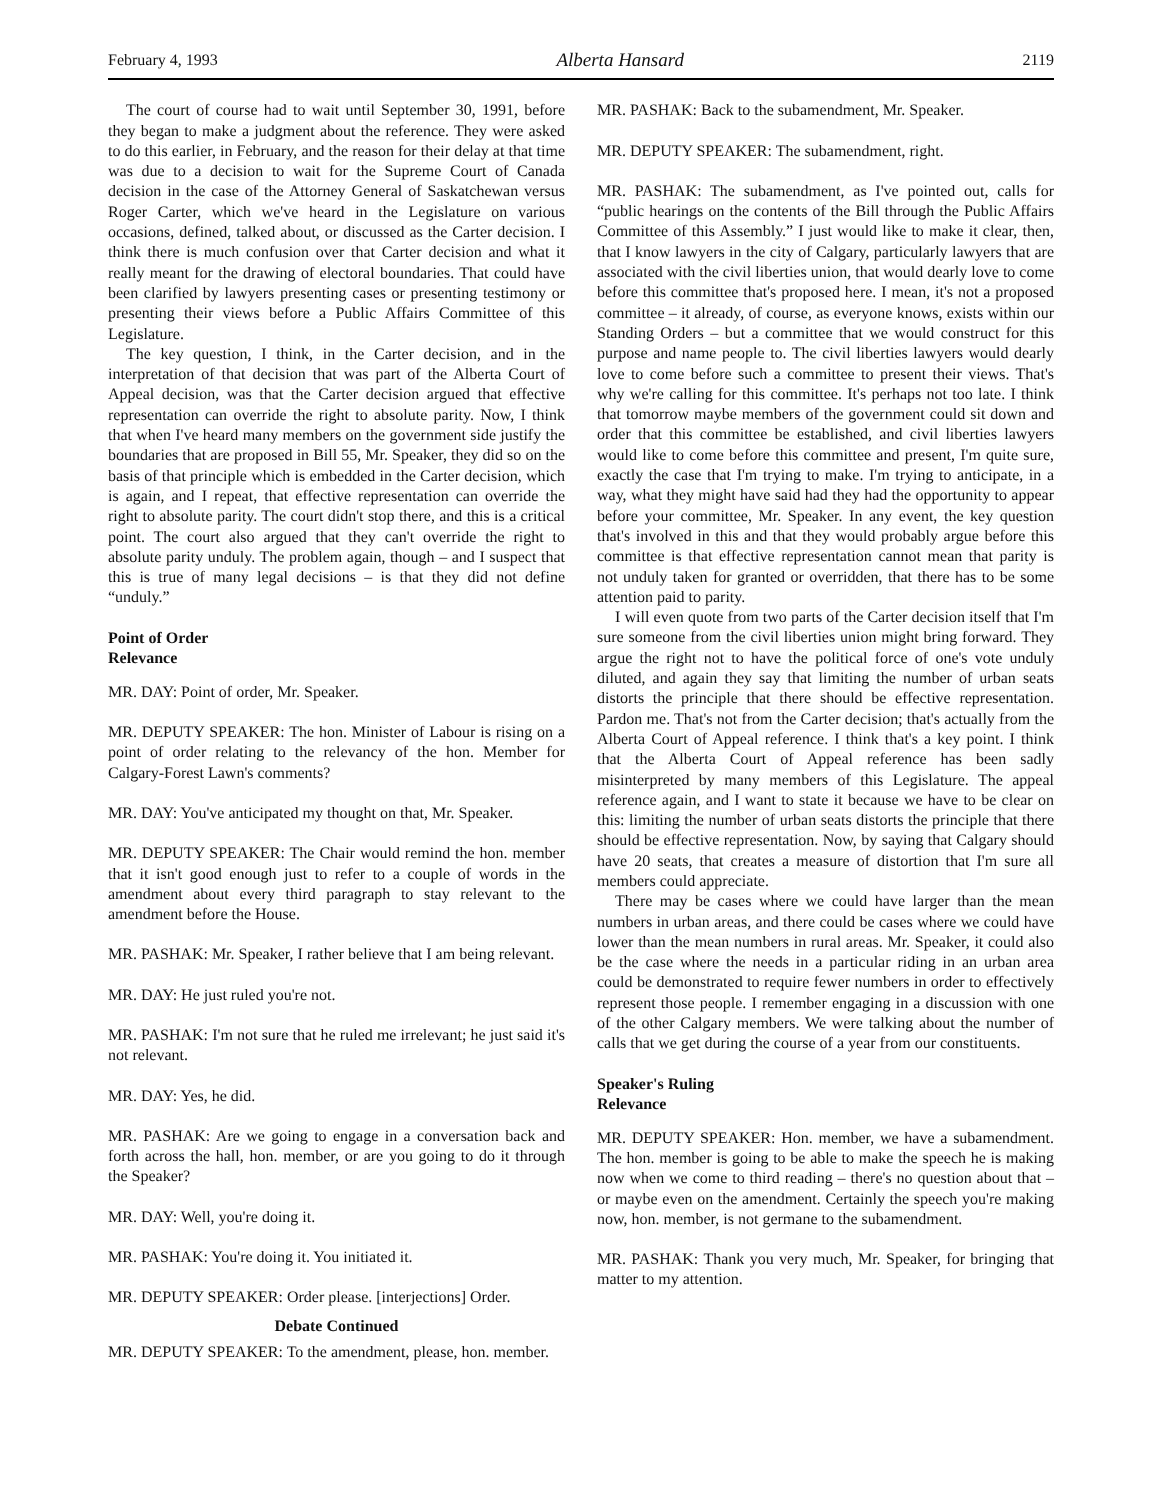February 4, 1993 Alberta Hansard 2119
The court of course had to wait until September 30, 1991, before they began to make a judgment about the reference. They were asked to do this earlier, in February, and the reason for their delay at that time was due to a decision to wait for the Supreme Court of Canada decision in the case of the Attorney General of Saskatchewan versus Roger Carter, which we've heard in the Legislature on various occasions, defined, talked about, or discussed as the Carter decision. I think there is much confusion over that Carter decision and what it really meant for the drawing of electoral boundaries. That could have been clarified by lawyers presenting cases or presenting testimony or presenting their views before a Public Affairs Committee of this Legislature.
The key question, I think, in the Carter decision, and in the interpretation of that decision that was part of the Alberta Court of Appeal decision, was that the Carter decision argued that effective representation can override the right to absolute parity. Now, I think that when I've heard many members on the government side justify the boundaries that are proposed in Bill 55, Mr. Speaker, they did so on the basis of that principle which is embedded in the Carter decision, which is again, and I repeat, that effective representation can override the right to absolute parity. The court didn't stop there, and this is a critical point. The court also argued that they can't override the right to absolute parity unduly. The problem again, though – and I suspect that this is true of many legal decisions – is that they did not define “unduly.”
Point of Order
Relevance
MR. DAY: Point of order, Mr. Speaker.
MR. DEPUTY SPEAKER: The hon. Minister of Labour is rising on a point of order relating to the relevancy of the hon. Member for Calgary-Forest Lawn's comments?
MR. DAY: You've anticipated my thought on that, Mr. Speaker.
MR. DEPUTY SPEAKER: The Chair would remind the hon. member that it isn't good enough just to refer to a couple of words in the amendment about every third paragraph to stay relevant to the amendment before the House.
MR. PASHAK: Mr. Speaker, I rather believe that I am being relevant.
MR. DAY: He just ruled you're not.
MR. PASHAK: I'm not sure that he ruled me irrelevant; he just said it's not relevant.
MR. DAY: Yes, he did.
MR. PASHAK: Are we going to engage in a conversation back and forth across the hall, hon. member, or are you going to do it through the Speaker?
MR. DAY: Well, you're doing it.
MR. PASHAK: You're doing it. You initiated it.
MR. DEPUTY SPEAKER: Order please. [interjections] Order.
Debate Continued
MR. DEPUTY SPEAKER: To the amendment, please, hon. member.
MR. PASHAK: Back to the subamendment, Mr. Speaker.
MR. DEPUTY SPEAKER: The subamendment, right.
MR. PASHAK: The subamendment, as I've pointed out, calls for “public hearings on the contents of the Bill through the Public Affairs Committee of this Assembly.” I just would like to make it clear, then, that I know lawyers in the city of Calgary, particularly lawyers that are associated with the civil liberties union, that would dearly love to come before this committee that's proposed here. I mean, it's not a proposed committee – it already, of course, as everyone knows, exists within our Standing Orders – but a committee that we would construct for this purpose and name people to. The civil liberties lawyers would dearly love to come before such a committee to present their views. That's why we're calling for this committee. It's perhaps not too late. I think that tomorrow maybe members of the government could sit down and order that this committee be established, and civil liberties lawyers would like to come before this committee and present, I'm quite sure, exactly the case that I'm trying to make. I'm trying to anticipate, in a way, what they might have said had they had the opportunity to appear before your committee, Mr. Speaker. In any event, the key question that's involved in this and that they would probably argue before this committee is that effective representation cannot mean that parity is not unduly taken for granted or overridden, that there has to be some attention paid to parity.
I will even quote from two parts of the Carter decision itself that I'm sure someone from the civil liberties union might bring forward. They argue the right not to have the political force of one's vote unduly diluted, and again they say that limiting the number of urban seats distorts the principle that there should be effective representation. Pardon me. That's not from the Carter decision; that's actually from the Alberta Court of Appeal reference. I think that's a key point. I think that the Alberta Court of Appeal reference has been sadly misinterpreted by many members of this Legislature. The appeal reference again, and I want to state it because we have to be clear on this: limiting the number of urban seats distorts the principle that there should be effective representation. Now, by saying that Calgary should have 20 seats, that creates a measure of distortion that I'm sure all members could appreciate.
There may be cases where we could have larger than the mean numbers in urban areas, and there could be cases where we could have lower than the mean numbers in rural areas. Mr. Speaker, it could also be the case where the needs in a particular riding in an urban area could be demonstrated to require fewer numbers in order to effectively represent those people. I remember engaging in a discussion with one of the other Calgary members. We were talking about the number of calls that we get during the course of a year from our constituents.
Speaker's Ruling
Relevance
MR. DEPUTY SPEAKER: Hon. member, we have a subamendment. The hon. member is going to be able to make the speech he is making now when we come to third reading – there's no question about that – or maybe even on the amendment. Certainly the speech you're making now, hon. member, is not germane to the subamendment.
MR. PASHAK: Thank you very much, Mr. Speaker, for bringing that matter to my attention.